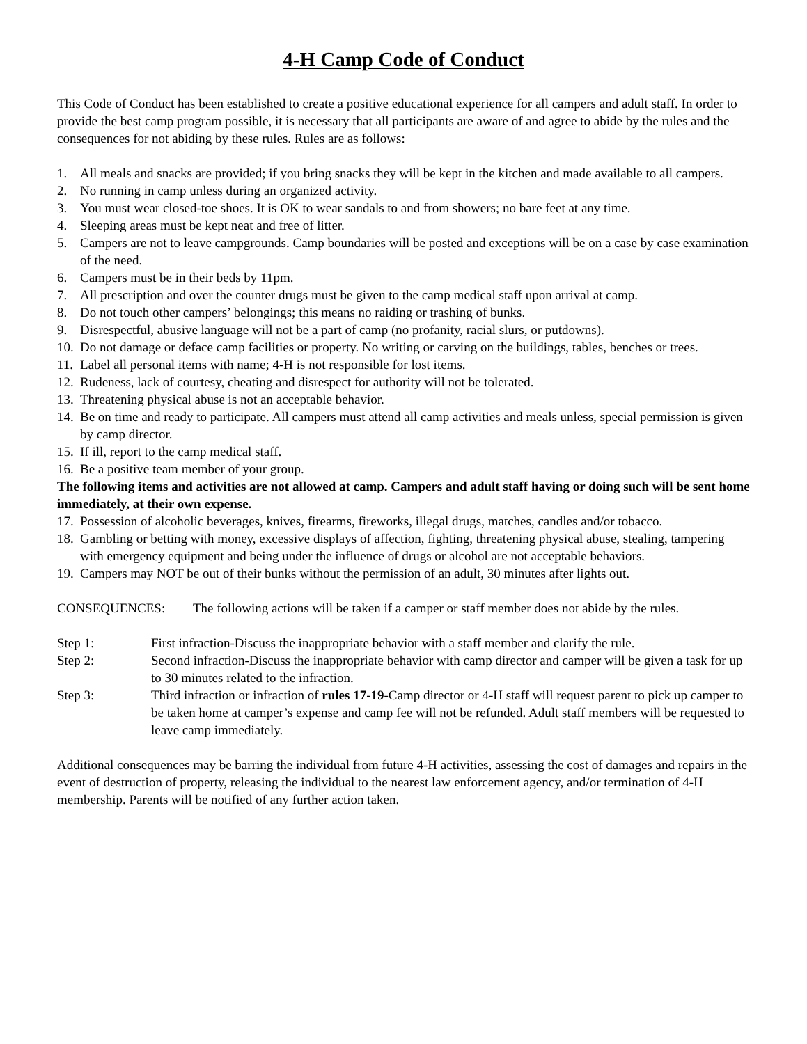4-H Camp Code of Conduct
This Code of Conduct has been established to create a positive educational experience for all campers and adult staff. In order to provide the best camp program possible, it is necessary that all participants are aware of and agree to abide by the rules and the consequences for not abiding by these rules. Rules are as follows:
1. All meals and snacks are provided; if you bring snacks they will be kept in the kitchen and made available to all campers.
2. No running in camp unless during an organized activity.
3. You must wear closed-toe shoes. It is OK to wear sandals to and from showers; no bare feet at any time.
4. Sleeping areas must be kept neat and free of litter.
5. Campers are not to leave campgrounds. Camp boundaries will be posted and exceptions will be on a case by case examination of the need.
6. Campers must be in their beds by 11pm.
7. All prescription and over the counter drugs must be given to the camp medical staff upon arrival at camp.
8. Do not touch other campers’ belongings; this means no raiding or trashing of bunks.
9. Disrespectful, abusive language will not be a part of camp (no profanity, racial slurs, or putdowns).
10. Do not damage or deface camp facilities or property. No writing or carving on the buildings, tables, benches or trees.
11. Label all personal items with name; 4-H is not responsible for lost items.
12. Rudeness, lack of courtesy, cheating and disrespect for authority will not be tolerated.
13. Threatening physical abuse is not an acceptable behavior.
14. Be on time and ready to participate. All campers must attend all camp activities and meals unless, special permission is given by camp director.
15. If ill, report to the camp medical staff.
16. Be a positive team member of your group.
The following items and activities are not allowed at camp. Campers and adult staff having or doing such will be sent home immediately, at their own expense.
17. Possession of alcoholic beverages, knives, firearms, fireworks, illegal drugs, matches, candles and/or tobacco.
18. Gambling or betting with money, excessive displays of affection, fighting, threatening physical abuse, stealing, tampering with emergency equipment and being under the influence of drugs or alcohol are not acceptable behaviors.
19. Campers may NOT be out of their bunks without the permission of an adult, 30 minutes after lights out.
CONSEQUENCES: The following actions will be taken if a camper or staff member does not abide by the rules.
Step 1: First infraction-Discuss the inappropriate behavior with a staff member and clarify the rule.
Step 2: Second infraction-Discuss the inappropriate behavior with camp director and camper will be given a task for up to 30 minutes related to the infraction.
Step 3: Third infraction or infraction of rules 17-19-Camp director or 4-H staff will request parent to pick up camper to be taken home at camper’s expense and camp fee will not be refunded. Adult staff members will be requested to leave camp immediately.
Additional consequences may be barring the individual from future 4-H activities, assessing the cost of damages and repairs in the event of destruction of property, releasing the individual to the nearest law enforcement agency, and/or termination of 4-H membership. Parents will be notified of any further action taken.